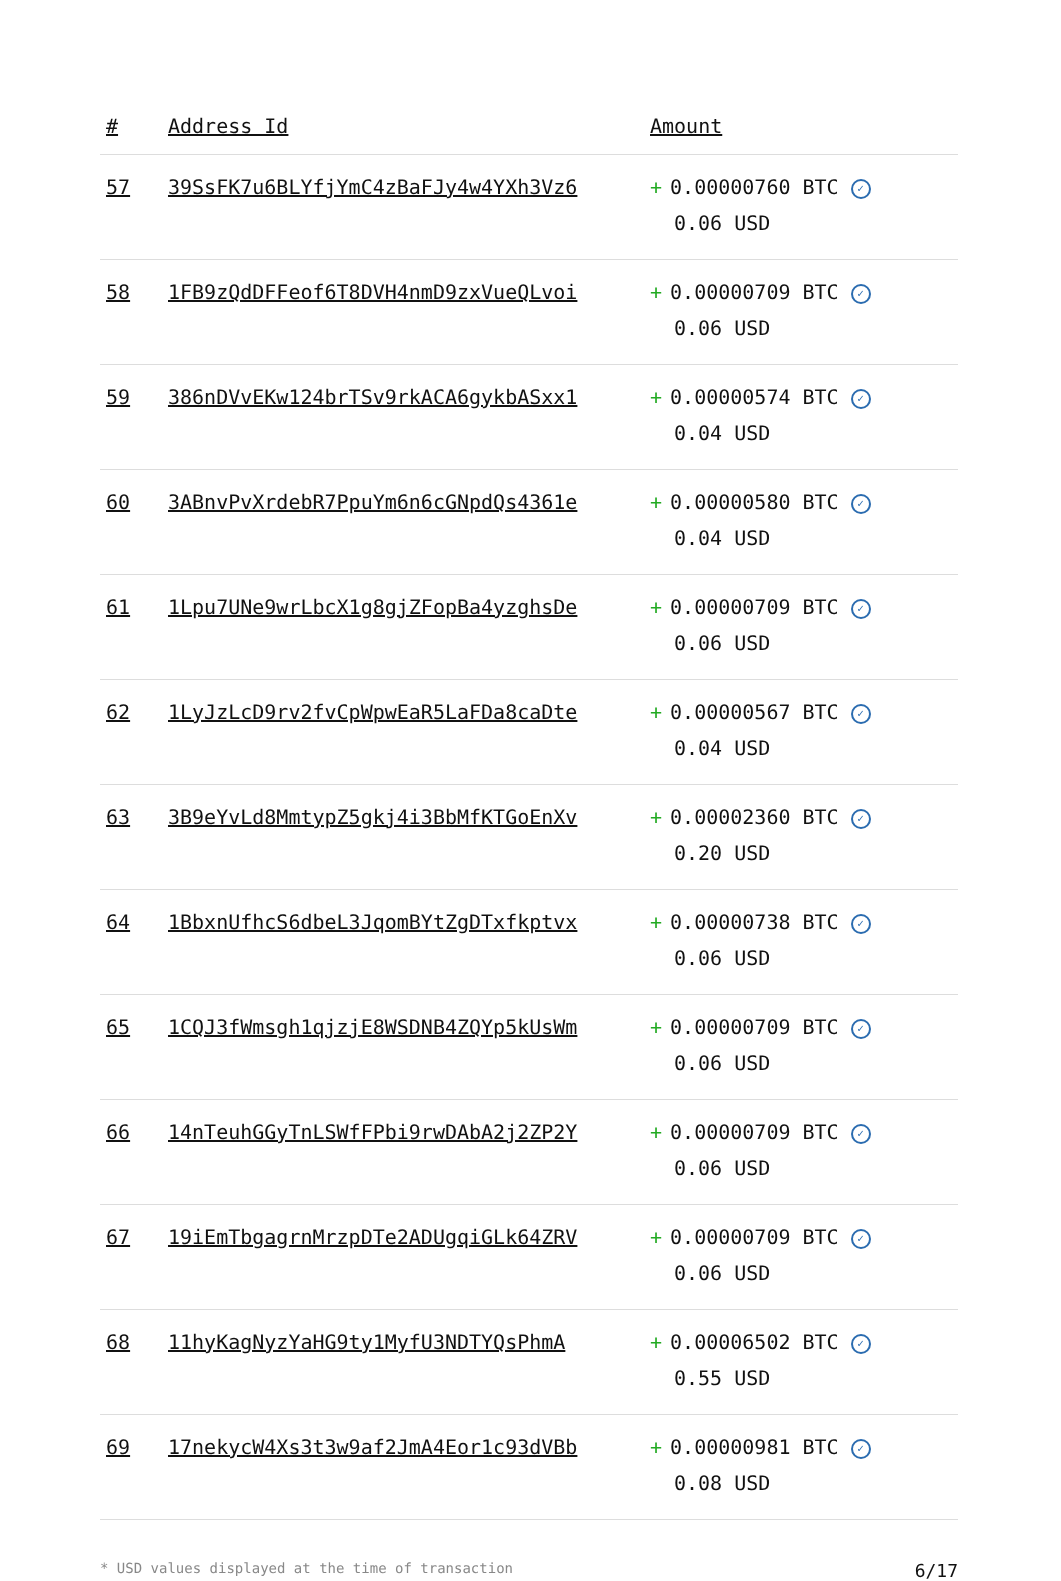| # | Address Id | Amount |
| --- | --- | --- |
| 57 | 39SsFK7u6BLYfjYmC4zBaFJy4w4YXh3Vz6 | + 0.00000760 BTC ✓ 0.06 USD |
| 58 | 1FB9zQdDFFeof6T8DVH4nmD9zxVueQLvoi | + 0.00000709 BTC ✓ 0.06 USD |
| 59 | 386nDVvEKw124brTSv9rkACA6gykbASxx1 | + 0.00000574 BTC ✓ 0.04 USD |
| 60 | 3ABnvPvXrdebR7PpuYm6n6cGNpdQs4361e | + 0.00000580 BTC ✓ 0.04 USD |
| 61 | 1Lpu7UNe9wrLbcX1g8gjZFopBa4yzghsDe | + 0.00000709 BTC ✓ 0.06 USD |
| 62 | 1LyJzLcD9rv2fvCpWpwEaR5LaFDa8caDte | + 0.00000567 BTC ✓ 0.04 USD |
| 63 | 3B9eYvLd8MmtypZ5gkj4i3BbMfKTGoEnXv | + 0.00002360 BTC ✓ 0.20 USD |
| 64 | 1BbxnUfhcS6dbeL3JqomBYtZgDTxfkptvx | + 0.00000738 BTC ✓ 0.06 USD |
| 65 | 1CQJ3fWmsgh1qjzjE8WSDNB4ZQYp5kUsWm | + 0.00000709 BTC ✓ 0.06 USD |
| 66 | 14nTeuhGGyTnLSWfFPbi9rwDAbA2j2ZP2Y | + 0.00000709 BTC ✓ 0.06 USD |
| 67 | 19iEmTbgagrnMrzpDTe2ADUgqiGLk64ZRV | + 0.00000709 BTC ✓ 0.06 USD |
| 68 | 11hyKagNyzYaHG9ty1MyfU3NDTYQsPhmA | + 0.00006502 BTC ✓ 0.55 USD |
| 69 | 17nekycW4Xs3t3w9af2JmA4Eor1c93dVBb | + 0.00000981 BTC ✓ 0.08 USD |
* USD values displayed at the time of transaction 6/17